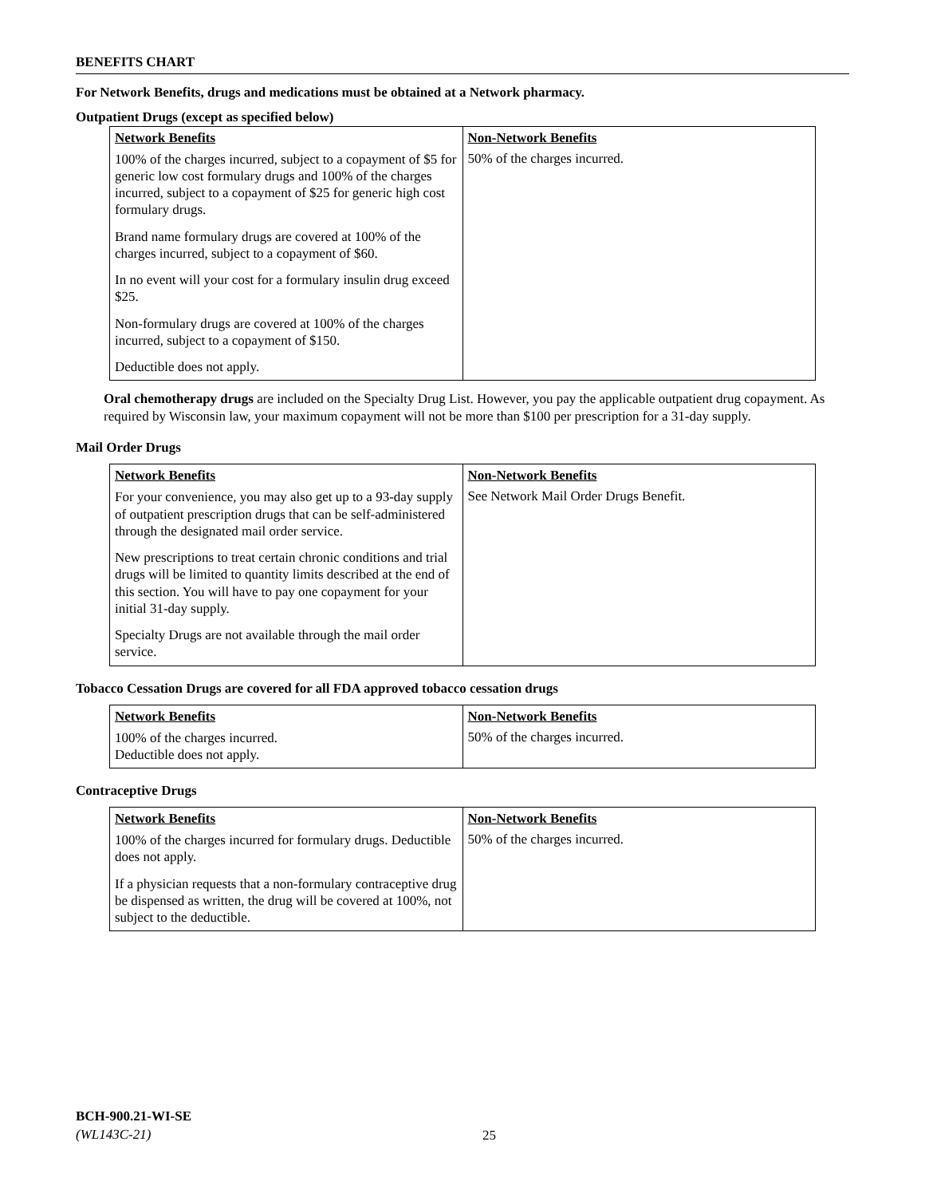BENEFITS CHART
For Network Benefits, drugs and medications must be obtained at a Network pharmacy.
Outpatient Drugs (except as specified below)
| Network Benefits | Non-Network Benefits |
| --- | --- |
| 100% of the charges incurred, subject to a copayment of $5 for generic low cost formulary drugs and 100% of the charges incurred, subject to a copayment of $25 for generic high cost formulary drugs. Brand name formulary drugs are covered at 100% of the charges incurred, subject to a copayment of $60. In no event will your cost for a formulary insulin drug exceed $25. Non-formulary drugs are covered at 100% of the charges incurred, subject to a copayment of $150. Deductible does not apply. | 50% of the charges incurred. |
Oral chemotherapy drugs are included on the Specialty Drug List. However, you pay the applicable outpatient drug copayment. As required by Wisconsin law, your maximum copayment will not be more than $100 per prescription for a 31-day supply.
Mail Order Drugs
| Network Benefits | Non-Network Benefits |
| --- | --- |
| For your convenience, you may also get up to a 93-day supply of outpatient prescription drugs that can be self-administered through the designated mail order service. New prescriptions to treat certain chronic conditions and trial drugs will be limited to quantity limits described at the end of this section. You will have to pay one copayment for your initial 31-day supply. Specialty Drugs are not available through the mail order service. | See Network Mail Order Drugs Benefit. |
Tobacco Cessation Drugs are covered for all FDA approved tobacco cessation drugs
| Network Benefits | Non-Network Benefits |
| --- | --- |
| 100% of the charges incurred. Deductible does not apply. | 50% of the charges incurred. |
Contraceptive Drugs
| Network Benefits | Non-Network Benefits |
| --- | --- |
| 100% of the charges incurred for formulary drugs. Deductible does not apply. If a physician requests that a non-formulary contraceptive drug be dispensed as written, the drug will be covered at 100%, not subject to the deductible. | 50% of the charges incurred. |
BCH-900.21-WI-SE
(WL143C-21)
25